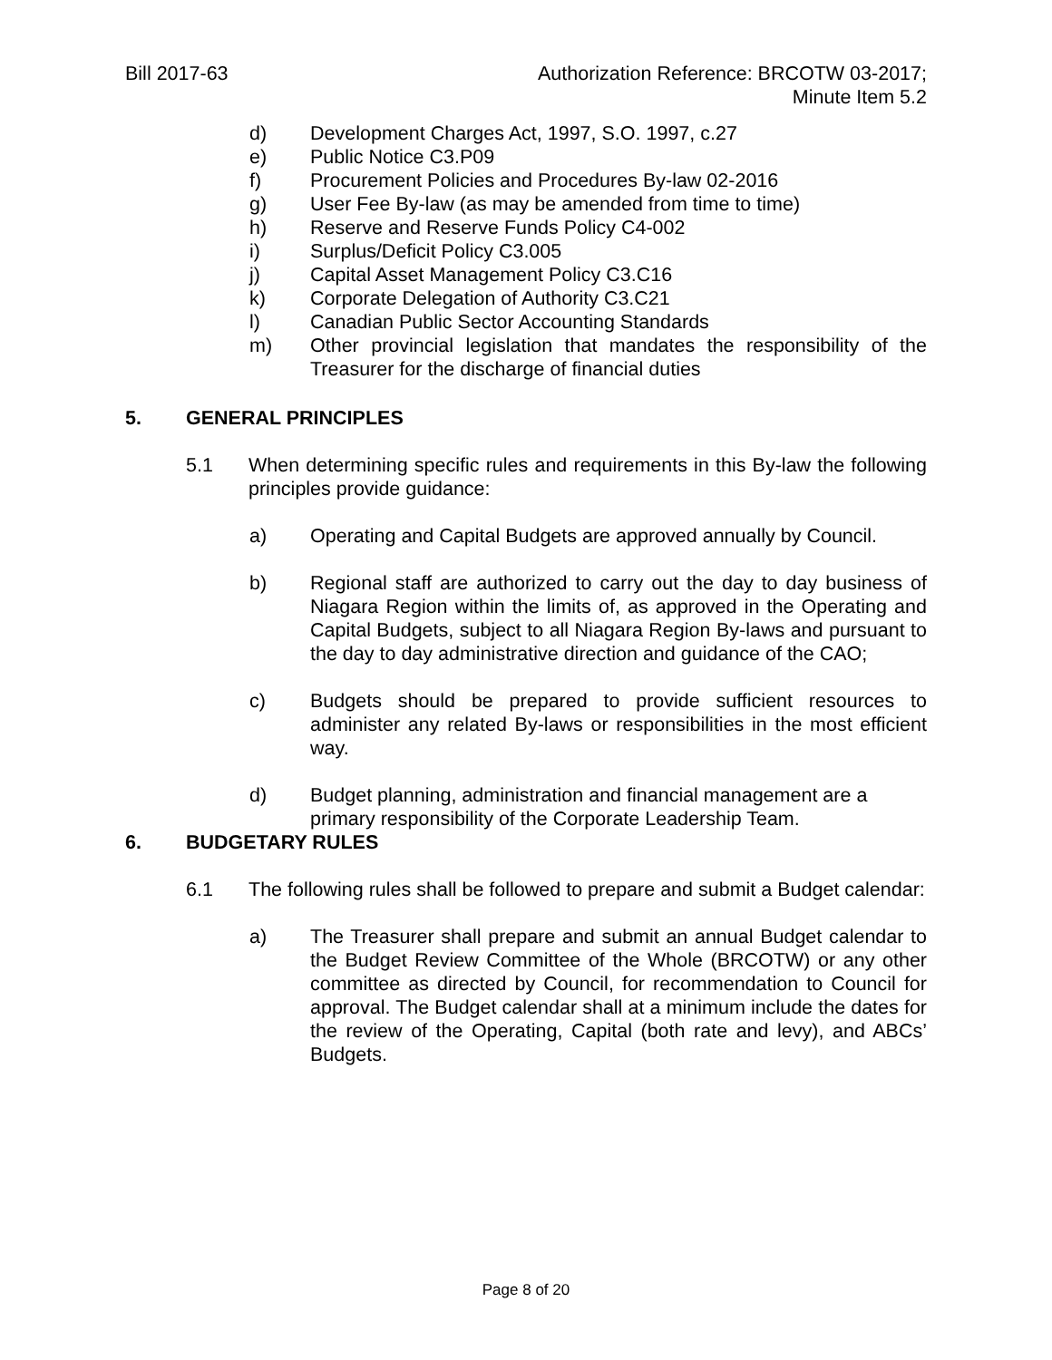Bill 2017-63 Authorization Reference: BRCOTW 03-2017;
Minute Item 5.2
d) Development Charges Act, 1997, S.O. 1997, c.27
e) Public Notice C3.P09
f) Procurement Policies and Procedures By-law 02-2016
g) User Fee By-law (as may be amended from time to time)
h) Reserve and Reserve Funds Policy C4-002
i) Surplus/Deficit Policy C3.005
j) Capital Asset Management Policy C3.C16
k) Corporate Delegation of Authority C3.C21
l) Canadian Public Sector Accounting Standards
m) Other provincial legislation that mandates the responsibility of the Treasurer for the discharge of financial duties
5. GENERAL PRINCIPLES
5.1 When determining specific rules and requirements in this By-law the following principles provide guidance:
a) Operating and Capital Budgets are approved annually by Council.
b) Regional staff are authorized to carry out the day to day business of Niagara Region within the limits of, as approved in the Operating and Capital Budgets, subject to all Niagara Region By-laws and pursuant to the day to day administrative direction and guidance of the CAO;
c) Budgets should be prepared to provide sufficient resources to administer any related By-laws or responsibilities in the most efficient way.
d) Budget planning, administration and financial management are a primary responsibility of the Corporate Leadership Team.
6. BUDGETARY RULES
6.1 The following rules shall be followed to prepare and submit a Budget calendar:
a) The Treasurer shall prepare and submit an annual Budget calendar to the Budget Review Committee of the Whole (BRCOTW) or any other committee as directed by Council, for recommendation to Council for approval. The Budget calendar shall at a minimum include the dates for the review of the Operating, Capital (both rate and levy), and ABCs’ Budgets.
Page 8 of 20